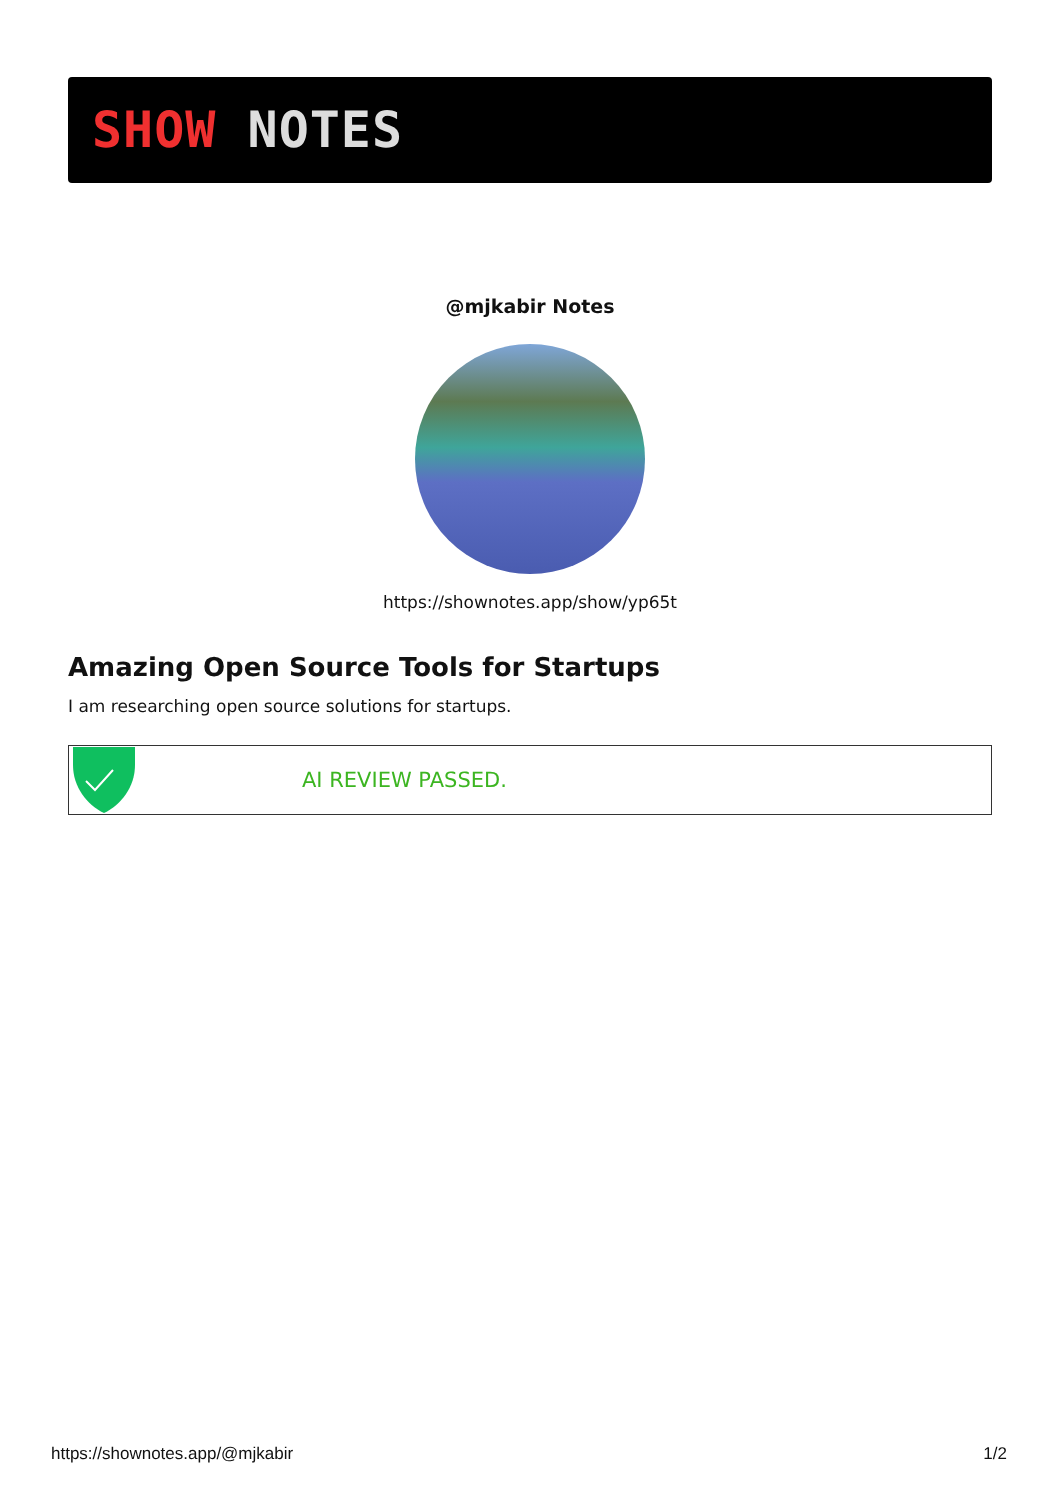SHOW NOTES
@mjkabir Notes
https://shownotes.app/show/yp65t
Amazing Open Source Tools for Startups
I am researching open source solutions for startups.
AI REVIEW PASSED.
https://shownotes.app/@mjkabir 1/2